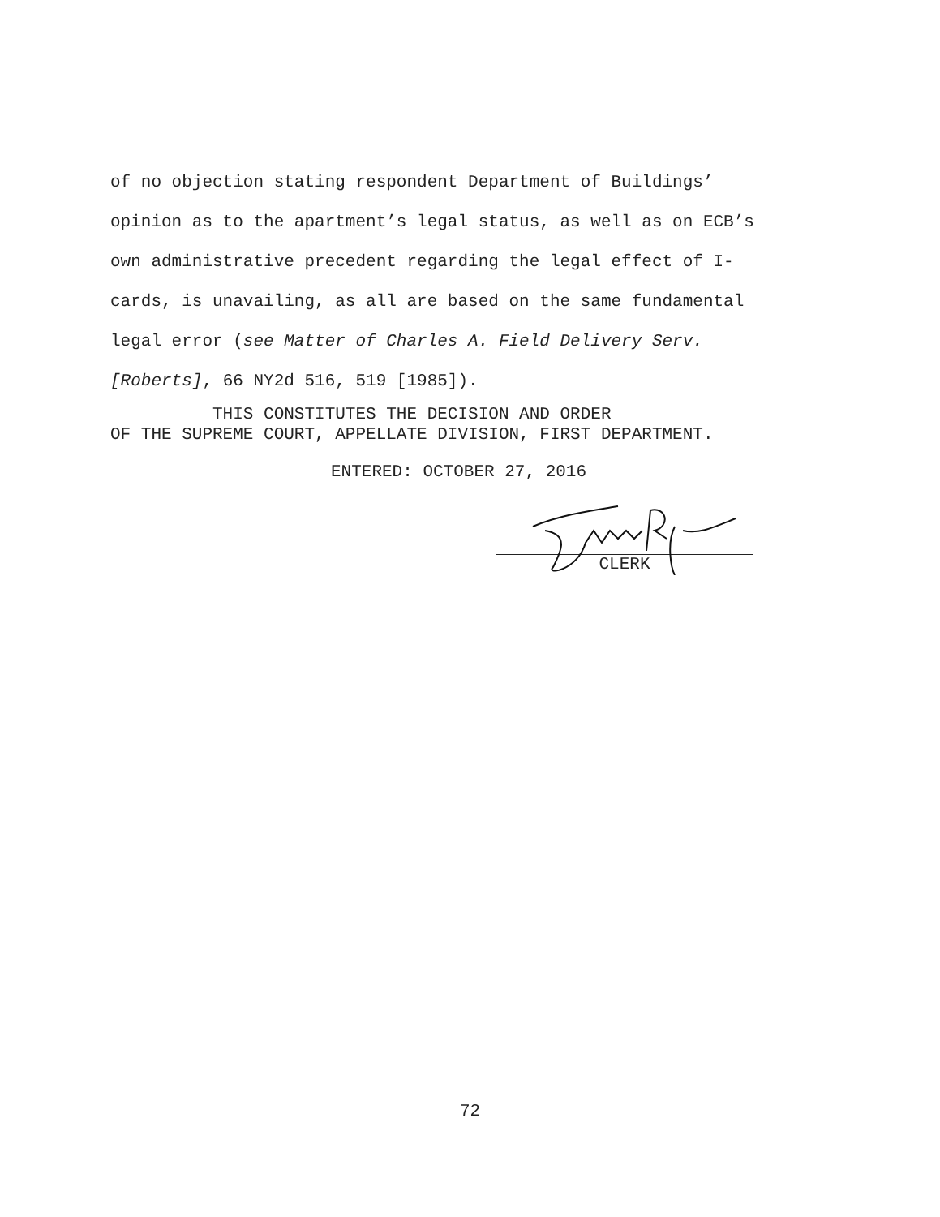of no objection stating respondent Department of Buildings’
opinion as to the apartment’s legal status, as well as on ECB’s
own administrative precedent regarding the legal effect of I-
cards, is unavailing, as all are based on the same fundamental
legal error (see Matter of Charles A. Field Delivery Serv.
[Roberts], 66 NY2d 516, 519 [1985]).
THIS CONSTITUTES THE DECISION AND ORDER OF THE SUPREME COURT, APPELLATE DIVISION, FIRST DEPARTMENT.
ENTERED: OCTOBER 27, 2016
CLERK
72